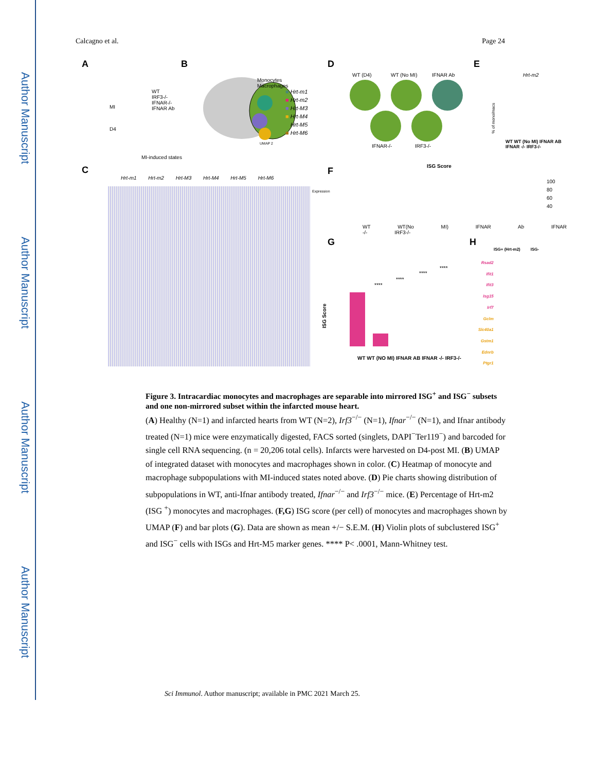Author Manuscript
Author Manuscript
Author Manuscript
Author Manuscript
Calcagno et al. Page 24
A
WT
IRF3-/-
IFNAR-/-
IFNAR Ab
MI
D4
B
Monocytes
Macrophages
■ Hrt-m1
■ Hrt-m2
■ Hrt-M3
■ Hrt-M4
■ Hrt-M5
■ Hrt-M6
UMAP 2
D
WT (D4) WT (No MI) IFNAR Ab
IFNAR-/- IRF3-/-
E
Hrt-m2
% of mono/macs
WT WT (No MI) IFNAR AB IFNAR -/- IRF3-/-
MI-induced states
C
Hrt-m1 Hrt-m2 Hrt-M3 Hrt-M4 Hrt-M5 Hrt-M6
Expression
F ISG Score
WT WT(No MI) IFNAR Ab IFNAR -/- IRF3-/-
100
80
60
40
G
ISG Score
****
****
****
****
WT WT (NO MI) IFNAR AB IFNAR -/- IRF3-/-
H
ISG+ (Hrt-m2) ISG-
Rsad2
Ifit1
Ifit3
Isg15
Irf7
Gclm
Slc40a1
Gstm1
Ednrb
Ptgr1
Figure 3. Intracardiac monocytes and macrophages are separable into mirrored ISG<sup>+</sup> and ISG<sup>−</sup> subsets and one non-mirrored subset within the infarcted mouse heart.
(A) Healthy (N=1) and infarcted hearts from WT (N=2), Irf3<sup>−/−</sup> (N=1), Ifnar<sup>−/−</sup> (N=1), and Ifnar antibody treated (N=1) mice were enzymatically digested, FACS sorted (singlets, DAPI<sup>−</sup>Ter119<sup>−</sup>) and barcoded for single cell RNA sequencing. (n = 20,206 total cells). Infarcts were harvested on D4-post MI. (B) UMAP of integrated dataset with monocytes and macrophages shown in color. (C) Heatmap of monocyte and macrophage subpopulations with MI-induced states noted above. (D) Pie charts showing distribution of subpopulations in WT, anti-Ifnar antibody treated, Ifnar<sup>−/−</sup> and Irf3<sup>−/−</sup> mice. (E) Percentage of Hrt-m2 (ISG <sup>+</sup>) monocytes and macrophages. (F,G) ISG score (per cell) of monocytes and macrophages shown by UMAP (F) and bar plots (G). Data are shown as mean +/− S.E.M. (H) Violin plots of subclustered ISG<sup>+</sup> and ISG<sup>−</sup> cells with ISGs and Hrt-M5 marker genes. **** P< .0001, Mann-Whitney test.
Sci Immunol. Author manuscript; available in PMC 2021 March 25.